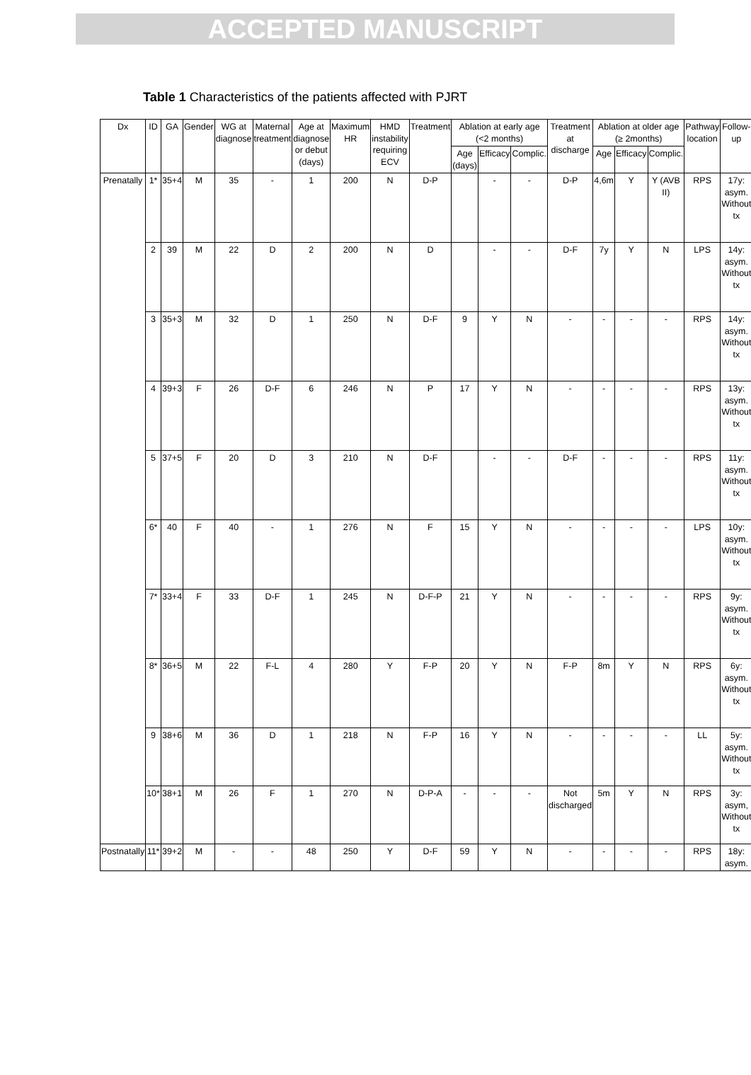ACCEPTED MANUSCRIPT
Table 1 Characteristics of the patients affected with PJRT
| Dx | ID | GA | Gender | WG at diagnose | Maternal treatment | Age at diagnose or debut (days) | Maximum HR | HMD instability requiring ECV | Treatment | Ablation at early age (<2 months) | | | Treatment at discharge | Ablation at older age (≥ 2months) | | | Pathway location | Follow-up |
| --- | --- | --- | --- | --- | --- | --- | --- | --- | --- | --- | --- | --- | --- | --- | --- | --- | --- | --- |
| | | | | | | | | | | Age (days) | Efficacy | Complic. | | Age | Efficacy | Complic. | | |
| Prenatally | 1* | 35+4 | M | 35 | - | 1 | 200 | N | D-P | | - | - | D-P | 4,6m | Y | Y (AVB II) | RPS | 17y: asym. Without tx |
| | 2 | 39 | M | 22 | D | 2 | 200 | N | D | | - | - | D-F | 7y | Y | N | LPS | 14y: asym. Without tx |
| | 3 | 35+3 | M | 32 | D | 1 | 250 | N | D-F | 9 | Y | N | - | - | - | - | RPS | 14y: asym. Without tx |
| | 4 | 39+3 | F | 26 | D-F | 6 | 246 | N | P | 17 | Y | N | - | - | - | - | RPS | 13y: asym. Without tx |
| | 5 | 37+5 | F | 20 | D | 3 | 210 | N | D-F | | - | - | D-F | - | - | - | RPS | 11y: asym. Without tx |
| | 6* | 40 | F | 40 | - | 1 | 276 | N | F | 15 | Y | N | - | - | - | - | LPS | 10y: asym. Without tx |
| | 7* | 33+4 | F | 33 | D-F | 1 | 245 | N | D-F-P | 21 | Y | N | - | - | - | - | RPS | 9y: asym. Without tx |
| | 8* | 36+5 | M | 22 | F-L | 4 | 280 | Y | F-P | 20 | Y | N | F-P | 8m | Y | N | RPS | 6y: asym. Without tx |
| | 9 | 38+6 | M | 36 | D | 1 | 218 | N | F-P | 16 | Y | N | - | - | - | - | LL | 5y: asym. Without tx |
| | 10* | 38+1 | M | 26 | F | 1 | 270 | N | D-P-A | - | - | - | Not discharged | 5m | Y | N | RPS | 3y: asym, Without tx |
| Postnatally | 11* | 39+2 | M | - | - | 48 | 250 | Y | D-F | 59 | Y | N | - | - | - | - | RPS | 18y: asym. |